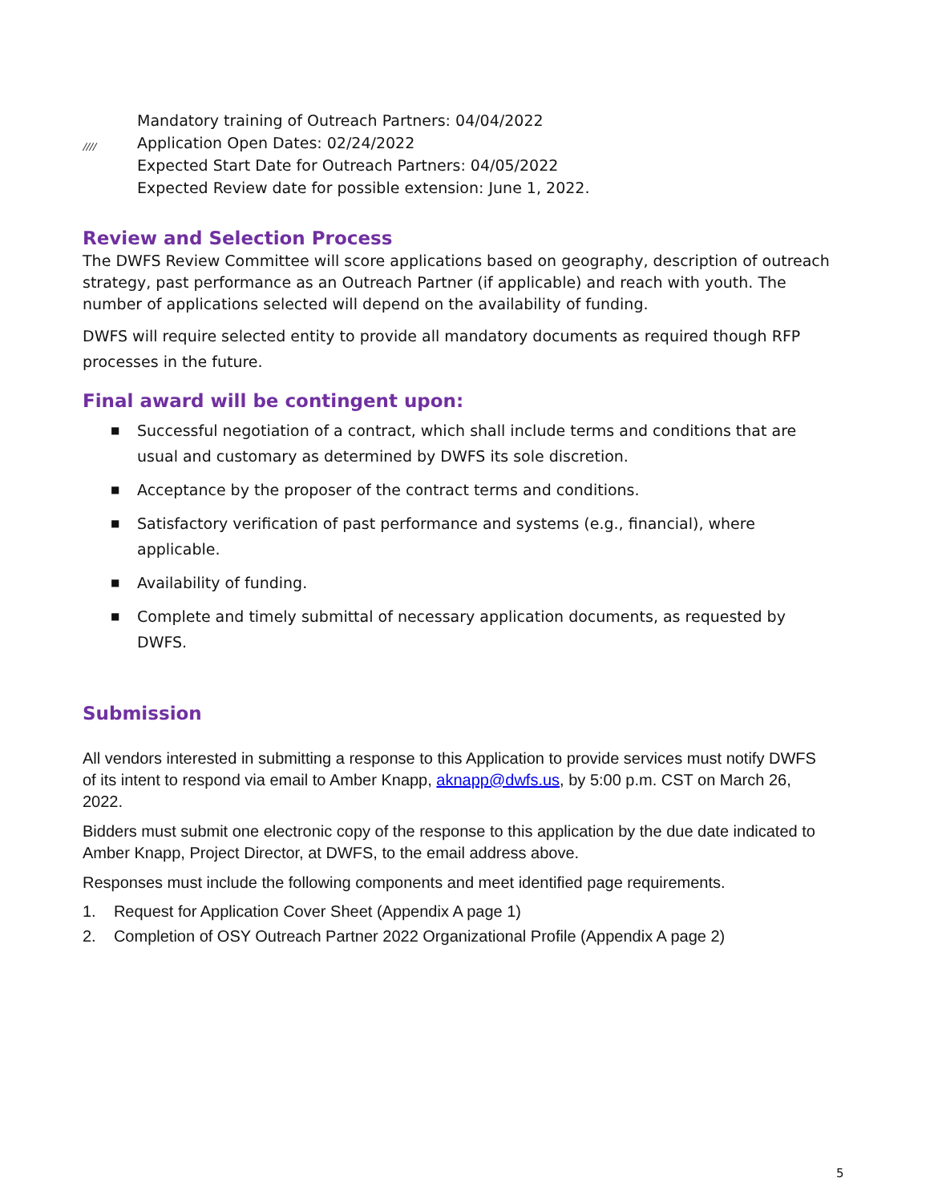////
Mandatory training of Outreach Partners: 04/04/2022
Application Open Dates: 02/24/2022
Expected Start Date for Outreach Partners: 04/05/2022
Expected Review date for possible extension: June 1, 2022.
Review and Selection Process
The DWFS Review Committee will score applications based on geography, description of outreach strategy, past performance as an Outreach Partner (if applicable) and reach with youth. The number of applications selected will depend on the availability of funding.
DWFS will require selected entity to provide all mandatory documents as required though RFP processes in the future.
Final award will be contingent upon:
■ Successful negotiation of a contract, which shall include terms and conditions that are usual and customary as determined by DWFS its sole discretion.
■ Acceptance by the proposer of the contract terms and conditions.
■ Satisfactory verification of past performance and systems (e.g., financial), where applicable.
■ Availability of funding.
■ Complete and timely submittal of necessary application documents, as requested by DWFS.
Submission
All vendors interested in submitting a response to this Application to provide services must notify DWFS of its intent to respond via email to Amber Knapp, aknapp@dwfs.us, by 5:00 p.m. CST on March 26, 2022.
Bidders must submit one electronic copy of the response to this application by the due date indicated to Amber Knapp, Project Director, at DWFS, to the email address above.
Responses must include the following components and meet identified page requirements.
1. Request for Application Cover Sheet (Appendix A page 1)
2. Completion of OSY Outreach Partner 2022 Organizational Profile (Appendix A page 2)
5